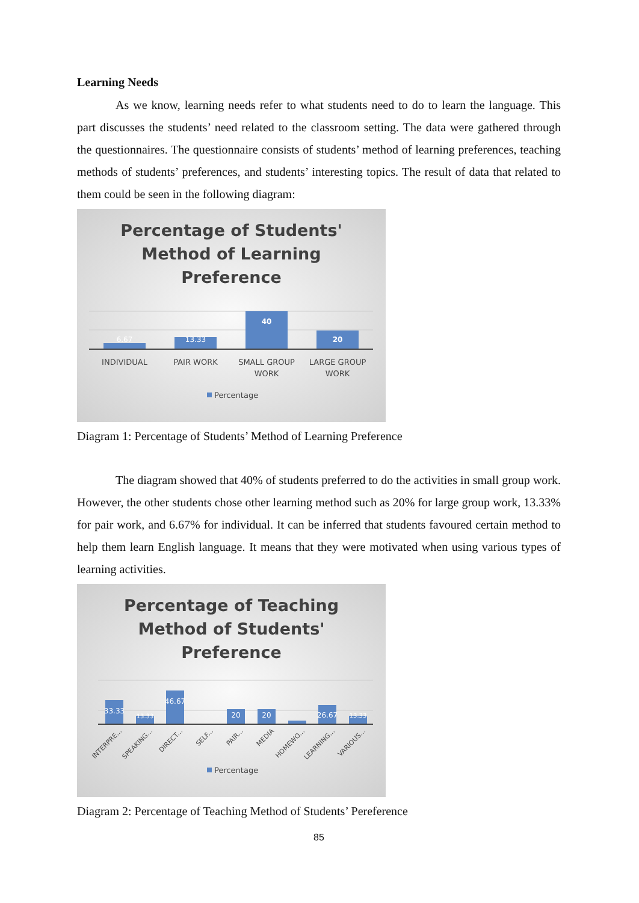Learning Needs
As we know, learning needs refer to what students need to do to learn the language. This part discusses the students’ need related to the classroom setting. The data were gathered through the questionnaires. The questionnaire consists of students’ method of learning preferences, teaching methods of students’ preferences, and students’ interesting topics. The result of data that related to them could be seen in the following diagram:
Percentage of Students'
Method of Learning
Preference
6.67
13.33
40
20
INDIVIDUAL
PAIR WORK
SMALL GROUP
WORK
LARGE GROUP
WORK
Percentage
Diagram 1: Percentage of Students’ Method of Learning Preference
The diagram showed that 40% of students preferred to do the activities in small group work. However, the other students chose other learning method such as 20% for large group work, 13.33% for pair work, and 6.67% for individual. It can be inferred that students favoured certain method to help them learn English language. It means that they were motivated when using various types of learning activities.
Percentage of Teaching
Method of Students'
Preference
33.33
13.33
46.67
20
20
26.67
13.33
INTERPRE...
SPEAKING...
DIRECT...
SELF...
PAIR...
MEDIA
HOMEWO...
LEARNING...
VARIOUS...
Percentage
Diagram 2: Percentage of Teaching Method of Students’ Pereference
85